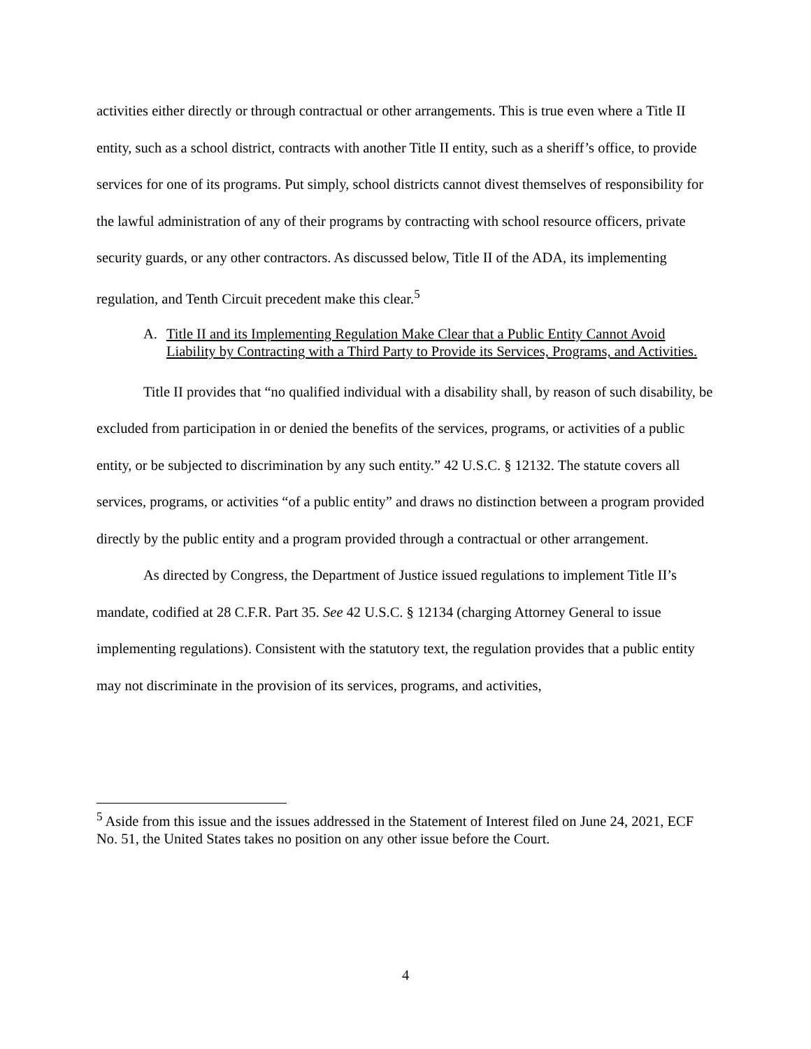activities either directly or through contractual or other arrangements. This is true even where a Title II entity, such as a school district, contracts with another Title II entity, such as a sheriff’s office, to provide services for one of its programs. Put simply, school districts cannot divest themselves of responsibility for the lawful administration of any of their programs by contracting with school resource officers, private security guards, or any other contractors. As discussed below, Title II of the ADA, its implementing regulation, and Tenth Circuit precedent make this clear.<sup>5</sup>
A. Title II and its Implementing Regulation Make Clear that a Public Entity Cannot Avoid Liability by Contracting with a Third Party to Provide its Services, Programs, and Activities.
Title II provides that “no qualified individual with a disability shall, by reason of such disability, be excluded from participation in or denied the benefits of the services, programs, or activities of a public entity, or be subjected to discrimination by any such entity.” 42 U.S.C. § 12132. The statute covers all services, programs, or activities “of a public entity” and draws no distinction between a program provided directly by the public entity and a program provided through a contractual or other arrangement.
As directed by Congress, the Department of Justice issued regulations to implement Title II’s mandate, codified at 28 C.F.R. Part 35. See 42 U.S.C. § 12134 (charging Attorney General to issue implementing regulations). Consistent with the statutory text, the regulation provides that a public entity may not discriminate in the provision of its services, programs, and activities,
<sup>5</sup> Aside from this issue and the issues addressed in the Statement of Interest filed on June 24, 2021, ECF No. 51, the United States takes no position on any other issue before the Court.
4